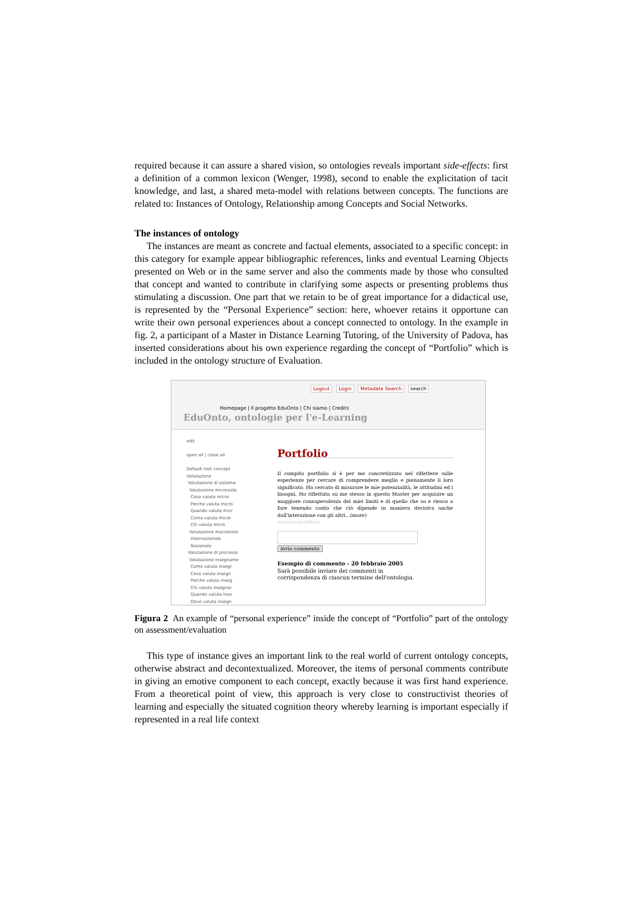required because it can assure a shared vision, so ontologies reveals important side-effects: first a definition of a common lexicon (Wenger, 1998), second to enable the explicitation of tacit knowledge, and last, a shared meta-model with relations between concepts. The functions are related to: Instances of Ontology, Relationship among Concepts and Social Networks.
The instances of ontology
The instances are meant as concrete and factual elements, associated to a specific concept: in this category for example appear bibliographic references, links and eventual Learning Objects presented on Web or in the same server and also the comments made by those who consulted that concept and wanted to contribute in clarifying some aspects or presenting problems thus stimulating a discussion. One part that we retain to be of great importance for a didactical use, is represented by the “Personal Experience” section: here, whoever retains it opportune can write their own personal experiences about a concept connected to ontology. In the example in fig. 2, a participant of a Master in Distance Learning Tutoring, of the University of Padova, has inserted considerations about his own experience regarding the concept of “Portfolio” which is included in the ontology structure of Evaluation.
Logout Login Metadata Search search
Homepage | Il progetto EduOnto | Chi siamo | Credits
EduOnto, ontologie per l'e-Learning
edit
open all | close all
Default root concept
Valutazione
Valutazione di sistema
Valutazione microsiste
Cosa valuta micro
Perche valuta micro
Quando valuta micr
Come valuta micro
Chi valuta micro
Valutazione macrosiste
Internazionale
Nazionale
Valutazione di processo
Valutazione insegname
Come valuta insegr
Cosa valuta insegn
Perche valuta inseg
Chi valuta insegnar
Quando valuta inse
Dove valuta insegn
Portfolio
Il compito portfolio si è per me concretizzato nel riflettere sulle esperienze per cercare di comprendere meglio e pienamente il loro significato. Ho cercato di misurare le mie potenzialità, le attitudini ed i bisogni. Ho riflettuto su me stesso in questo Master per acquisire un maggiore consapevolezza dei miei limiti e di quello che so e riesco a fare tenendo conto che ciò dipende in maniera decisiva anche dall'interazione con gli altri…(more)
eduonto:portfolio
invia commento
Esempio di commento - 20 febbraio 2005
Sarà possibile inviare dei commenti in
corrispondenza di ciascun termine dell'ontologia.
Figura 2 An example of “personal experience” inside the concept of “Portfolio” part of the ontology on assessment/evaluation
This type of instance gives an important link to the real world of current ontology concepts, otherwise abstract and decontextualized. Moreover, the items of personal comments contribute in giving an emotive component to each concept, exactly because it was first hand experience. From a theoretical point of view, this approach is very close to constructivist theories of learning and especially the situated cognition theory whereby learning is important especially if represented in a real life context